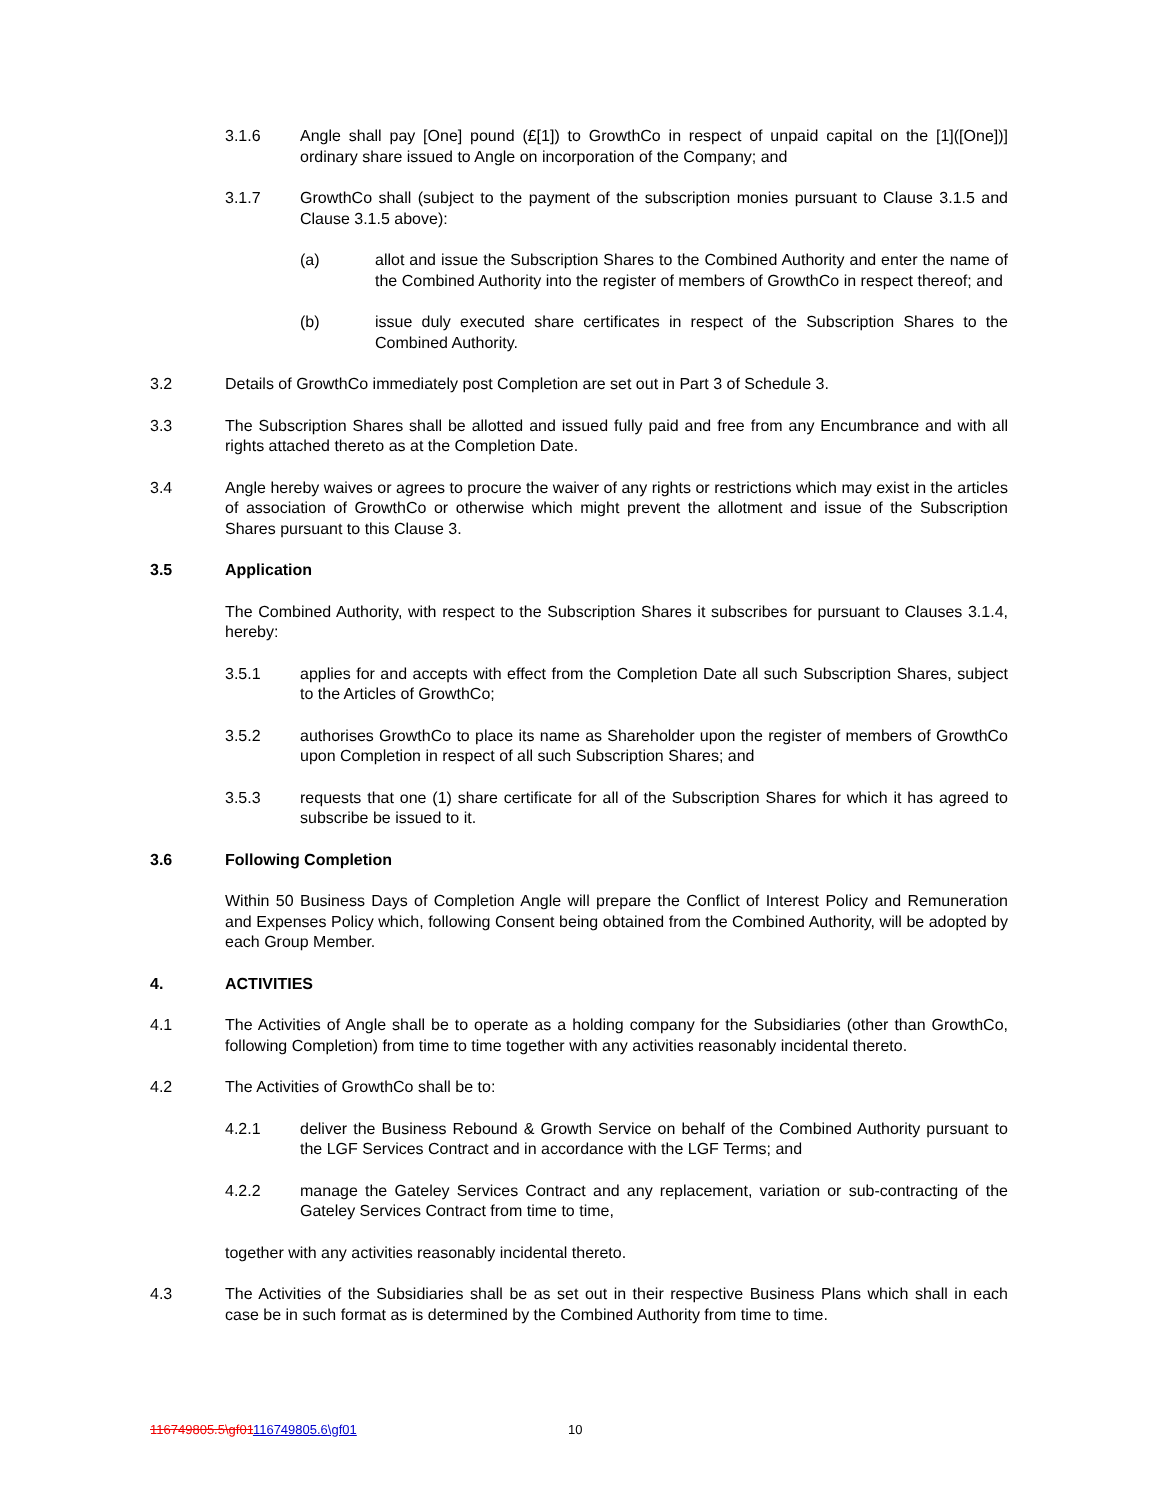3.1.6 Angle shall pay [One] pound (£[1]) to GrowthCo in respect of unpaid capital on the [1]([One])] ordinary share issued to Angle on incorporation of the Company; and
3.1.7 GrowthCo shall (subject to the payment of the subscription monies pursuant to Clause 3.1.5 and Clause 3.1.5 above):
(a) allot and issue the Subscription Shares to the Combined Authority and enter the name of the Combined Authority into the register of members of GrowthCo in respect thereof; and
(b) issue duly executed share certificates in respect of the Subscription Shares to the Combined Authority.
3.2 Details of GrowthCo immediately post Completion are set out in Part 3 of Schedule 3.
3.3 The Subscription Shares shall be allotted and issued fully paid and free from any Encumbrance and with all rights attached thereto as at the Completion Date.
3.4 Angle hereby waives or agrees to procure the waiver of any rights or restrictions which may exist in the articles of association of GrowthCo or otherwise which might prevent the allotment and issue of the Subscription Shares pursuant to this Clause 3.
3.5 Application
The Combined Authority, with respect to the Subscription Shares it subscribes for pursuant to Clauses 3.1.4, hereby:
3.5.1 applies for and accepts with effect from the Completion Date all such Subscription Shares, subject to the Articles of GrowthCo;
3.5.2 authorises GrowthCo to place its name as Shareholder upon the register of members of GrowthCo upon Completion in respect of all such Subscription Shares; and
3.5.3 requests that one (1) share certificate for all of the Subscription Shares for which it has agreed to subscribe be issued to it.
3.6 Following Completion
Within 50 Business Days of Completion Angle will prepare the Conflict of Interest Policy and Remuneration and Expenses Policy which, following Consent being obtained from the Combined Authority, will be adopted by each Group Member.
4. ACTIVITIES
4.1 The Activities of Angle shall be to operate as a holding company for the Subsidiaries (other than GrowthCo, following Completion) from time to time together with any activities reasonably incidental thereto.
4.2 The Activities of GrowthCo shall be to:
4.2.1 deliver the Business Rebound & Growth Service on behalf of the Combined Authority pursuant to the LGF Services Contract and in accordance with the LGF Terms; and
4.2.2 manage the Gateley Services Contract and any replacement, variation or sub-contracting of the Gateley Services Contract from time to time,
together with any activities reasonably incidental thereto.
4.3 The Activities of the Subsidiaries shall be as set out in their respective Business Plans which shall in each case be in such format as is determined by the Combined Authority from time to time.
116749805.5\gf01116749805.6\gf01
10